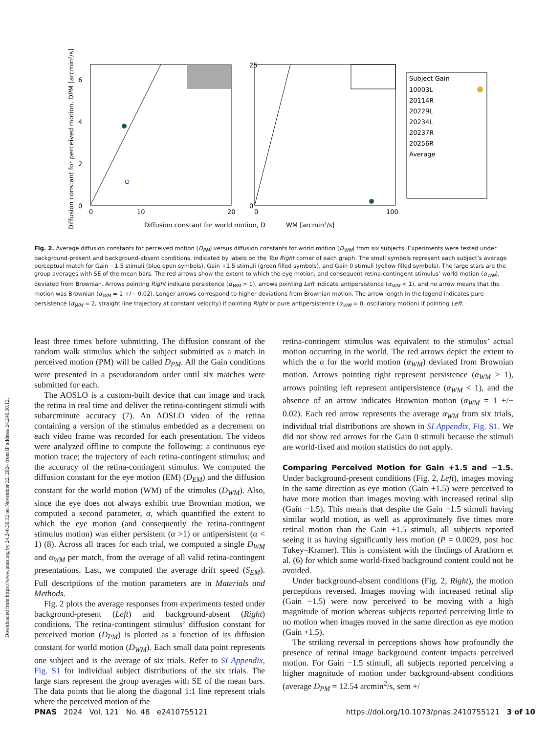Downloaded from https://www.pnas.org by 24.246.30.12 on November 22, 2024 from IP address 24.246.30.12.
0
2
4
6
8
0
10
20
0
25
0
100
Diffusion constant for world motion, D
WM [arcmin²/s]
Diffusion constant for perceived motion, DPM [arcmin²/s]
Subject Gain
10003L
20114R
20229L
20234L
20237R
20256R
Average
Fig. 2. Average diffusion constants for perceived motion (D<sub>PM</sub>) versus diffusion constants for world motion (D<sub>WM</sub>) from six subjects. Experiments were tested under background-present and background-absent conditions, indicated by labels on the Top Right corner of each graph. The small symbols represent each subject’s average perceptual match for Gain −1.5 stimuli (blue open symbols), Gain +1.5 stimuli (green filled symbols), and Gain 0 stimuli (yellow filled symbols). The large stars are the group averages with SE of the mean bars. The red arrows show the extent to which the eye motion, and consequent retina-contingent stimulus’ world motion (α<sub>WM</sub>), deviated from Brownian. Arrows pointing Right indicate persistence (α<sub>WM</sub> > 1), arrows pointing Left indicate antipersistence (α<sub>WM</sub> < 1), and no arrow means that the motion was Brownian (α<sub>WM</sub> = 1 +/− 0.02). Longer arrows correspond to higher deviations from Brownian motion. The arrow length in the legend indicates pure persistence (α<sub>WM</sub> = 2, straight line trajectory at constant velocity) if pointing Right or pure antipersistence (α<sub>WM</sub> = 0, oscillatory motion) if pointing Left.
least three times before submitting. The diffusion constant of the random walk stimulus which the subject submitted as a match in perceived motion (PM) will be called D<sub>PM</sub>. All the Gain conditions were presented in a pseudorandom order until six matches were submitted for each.
The AOSLO is a custom-built device that can image and track the retina in real time and deliver the retina-contingent stimuli with subarcminute accuracy (7). An AOSLO video of the retina containing a version of the stimulus embedded as a decrement on each video frame was recorded for each presentation. The videos were analyzed offline to compute the following: a continuous eye motion trace; the trajectory of each retina-contingent stimulus; and the accuracy of the retina-contingent stimulus. We computed the diffusion constant for the eye motion (EM) (D<sub>EM</sub>) and the diffusion constant for the world motion (WM) of the stimulus (D<sub>WM</sub>). Also, since the eye does not always exhibit true Brownian motion, we computed a second parameter, α, which quantified the extent to which the eye motion (and consequently the retina-contingent stimulus motion) was either persistent (α >1) or antipersistent (α < 1) (8). Across all traces for each trial, we computed a single D<sub>WM</sub> and α<sub>WM</sub> per match, from the average of all valid retina-contingent presentations. Last, we computed the average drift speed (S<sub>EM</sub>). Full descriptions of the motion parameters are in Materials and Methods.
Fig. 2 plots the average responses from experiments tested under background-present (Left) and background-absent (Right) conditions. The retina-contingent stimulus’ diffusion constant for perceived motion (D<sub>PM</sub>) is plotted as a function of its diffusion constant for world motion (D<sub>WM</sub>). Each small data point represents one subject and is the average of six trials. Refer to SI Appendix, Fig. S1 for individual subject distributions of the six trials. The large stars represent the group averages with SE of the mean bars. The data points that lie along the diagonal 1:1 line represent trials where the perceived motion of the
retina-contingent stimulus was equivalent to the stimulus’ actual motion occurring in the world. The red arrows depict the extent to which the α for the world motion (α<sub>WM</sub>) deviated from Brownian motion. Arrows pointing right represent persistence (α<sub>WM</sub> > 1), arrows pointing left represent antipersistence (α<sub>WM</sub> < 1), and the absence of an arrow indicates Brownian motion (α<sub>WM</sub> = 1 +/− 0.02). Each red arrow represents the average α<sub>WM</sub> from six trials, individual trial distributions are shown in SI Appendix, Fig. S1. We did not show red arrows for the Gain 0 stimuli because the stimuli are world-fixed and motion statistics do not apply.
Comparing Perceived Motion for Gain +1.5 and −1.5. Under background-present conditions (Fig. 2, Left), images moving in the same direction as eye motion (Gain +1.5) were perceived to have more motion than images moving with increased retinal slip (Gain −1.5). This means that despite the Gain −1.5 stimuli having similar world motion, as well as approximately five times more retinal motion than the Gain +1.5 stimuli, all subjects reported seeing it as having significantly less motion (P = 0.0029, post hoc Tukey–Kramer). This is consistent with the findings of Arathorn et al. (6) for which some world-fixed background content could not be avoided.
Under background-absent conditions (Fig. 2, Right), the motion perceptions reversed. Images moving with increased retinal slip (Gain −1.5) were now perceived to be moving with a high magnitude of motion whereas subjects reported perceiving little to no motion when images moved in the same direction as eye motion (Gain +1.5).
The striking reversal in perceptions shows how profoundly the presence of retinal image background content impacts perceived motion. For Gain −1.5 stimuli, all subjects reported perceiving a higher magnitude of motion under background-absent conditions (average D<sub>PM</sub> = 12.54 arcmin<sup>2</sup>/s, sem +/
PNAS 2024 Vol. 121 No. 48 e2410755121 https://doi.org/10.1073/pnas.2410755121 3 of 10